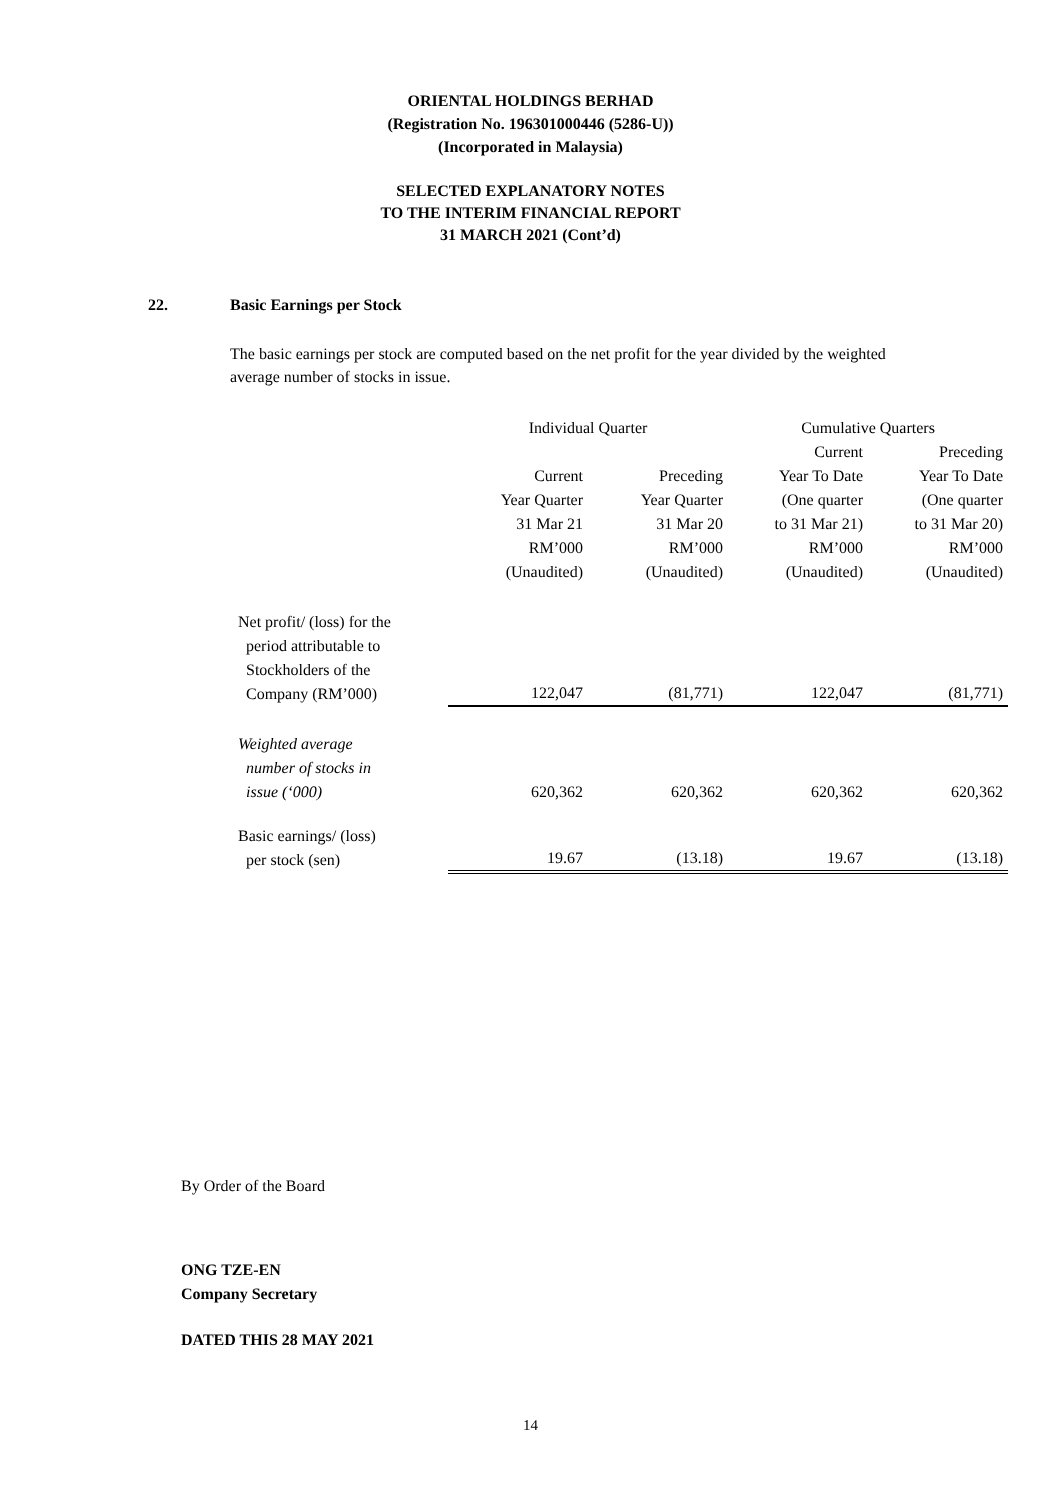ORIENTAL HOLDINGS BERHAD
(Registration No. 196301000446 (5286-U))
(Incorporated in Malaysia)
SELECTED EXPLANATORY NOTES
TO THE INTERIM FINANCIAL REPORT
31 MARCH 2021 (Cont’d)
22. Basic Earnings per Stock
The basic earnings per stock are computed based on the net profit for the year divided by the weighted average number of stocks in issue.
| | Individual Quarter | | Cumulative Quarters | |
| --- | --- | --- | --- | --- |
| | | | Current | Preceding |
| | Current | Preceding | Year To Date | Year To Date |
| | Year Quarter | Year Quarter | (One quarter | (One quarter |
| | 31 Mar 21 | 31 Mar 20 | to 31 Mar 21) | to 31 Mar 20) |
| | RM’000 | RM’000 | RM’000 | RM’000 |
| | (Unaudited) | (Unaudited) | (Unaudited) | (Unaudited) |
| Net profit/ (loss) for the period attributable to Stockholders of the Company (RM’000) | 122,047 | (81,771) | 122,047 | (81,771) |
| Weighted average number of stocks in issue (‘000) | 620,362 | 620,362 | 620,362 | 620,362 |
| Basic earnings/ (loss) per stock (sen) | 19.67 | (13.18) | 19.67 | (13.18) |
By Order of the Board
ONG TZE-EN
Company Secretary
DATED THIS 28 MAY 2021
14